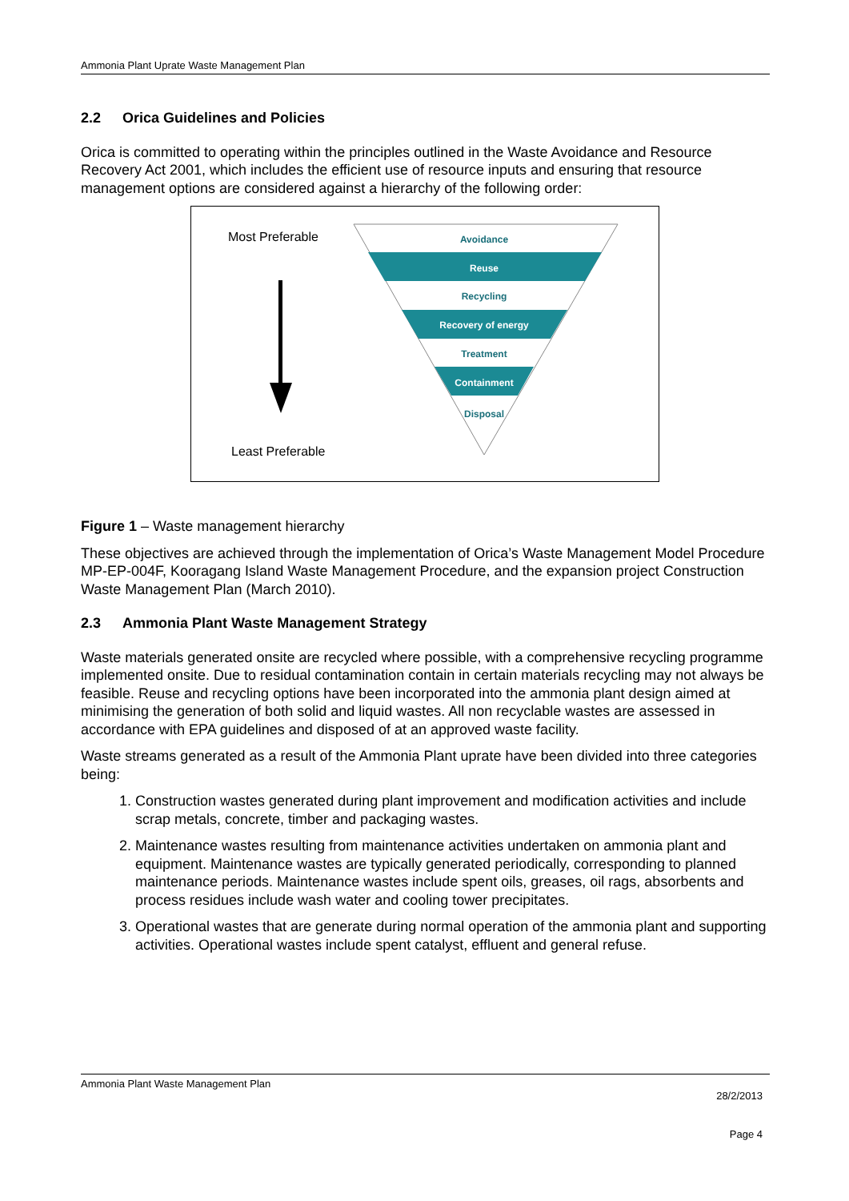Ammonia Plant Uprate Waste Management Plan
2.2 Orica Guidelines and Policies
Orica is committed to operating within the principles outlined in the Waste Avoidance and Resource Recovery Act 2001, which includes the efficient use of resource inputs and ensuring that resource management options are considered against a hierarchy of the following order:
Most Preferable
Least Preferable
Avoidance
Reuse
Recycling
Recovery of energy
Treatment
Containment
Disposal
Figure 1 – Waste management hierarchy
These objectives are achieved through the implementation of Orica’s Waste Management Model Procedure MP-EP-004F, Kooragang Island Waste Management Procedure, and the expansion project Construction Waste Management Plan (March 2010).
2.3 Ammonia Plant Waste Management Strategy
Waste materials generated onsite are recycled where possible, with a comprehensive recycling programme implemented onsite. Due to residual contamination contain in certain materials recycling may not always be feasible. Reuse and recycling options have been incorporated into the ammonia plant design aimed at minimising the generation of both solid and liquid wastes. All non recyclable wastes are assessed in accordance with EPA guidelines and disposed of at an approved waste facility.
Waste streams generated as a result of the Ammonia Plant uprate have been divided into three categories being:
1. Construction wastes generated during plant improvement and modification activities and include scrap metals, concrete, timber and packaging wastes.
2. Maintenance wastes resulting from maintenance activities undertaken on ammonia plant and equipment. Maintenance wastes are typically generated periodically, corresponding to planned maintenance periods. Maintenance wastes include spent oils, greases, oil rags, absorbents and process residues include wash water and cooling tower precipitates.
3. Operational wastes that are generate during normal operation of the ammonia plant and supporting activities. Operational wastes include spent catalyst, effluent and general refuse.
Ammonia Plant Waste Management Plan
28/2/2013
Page 4